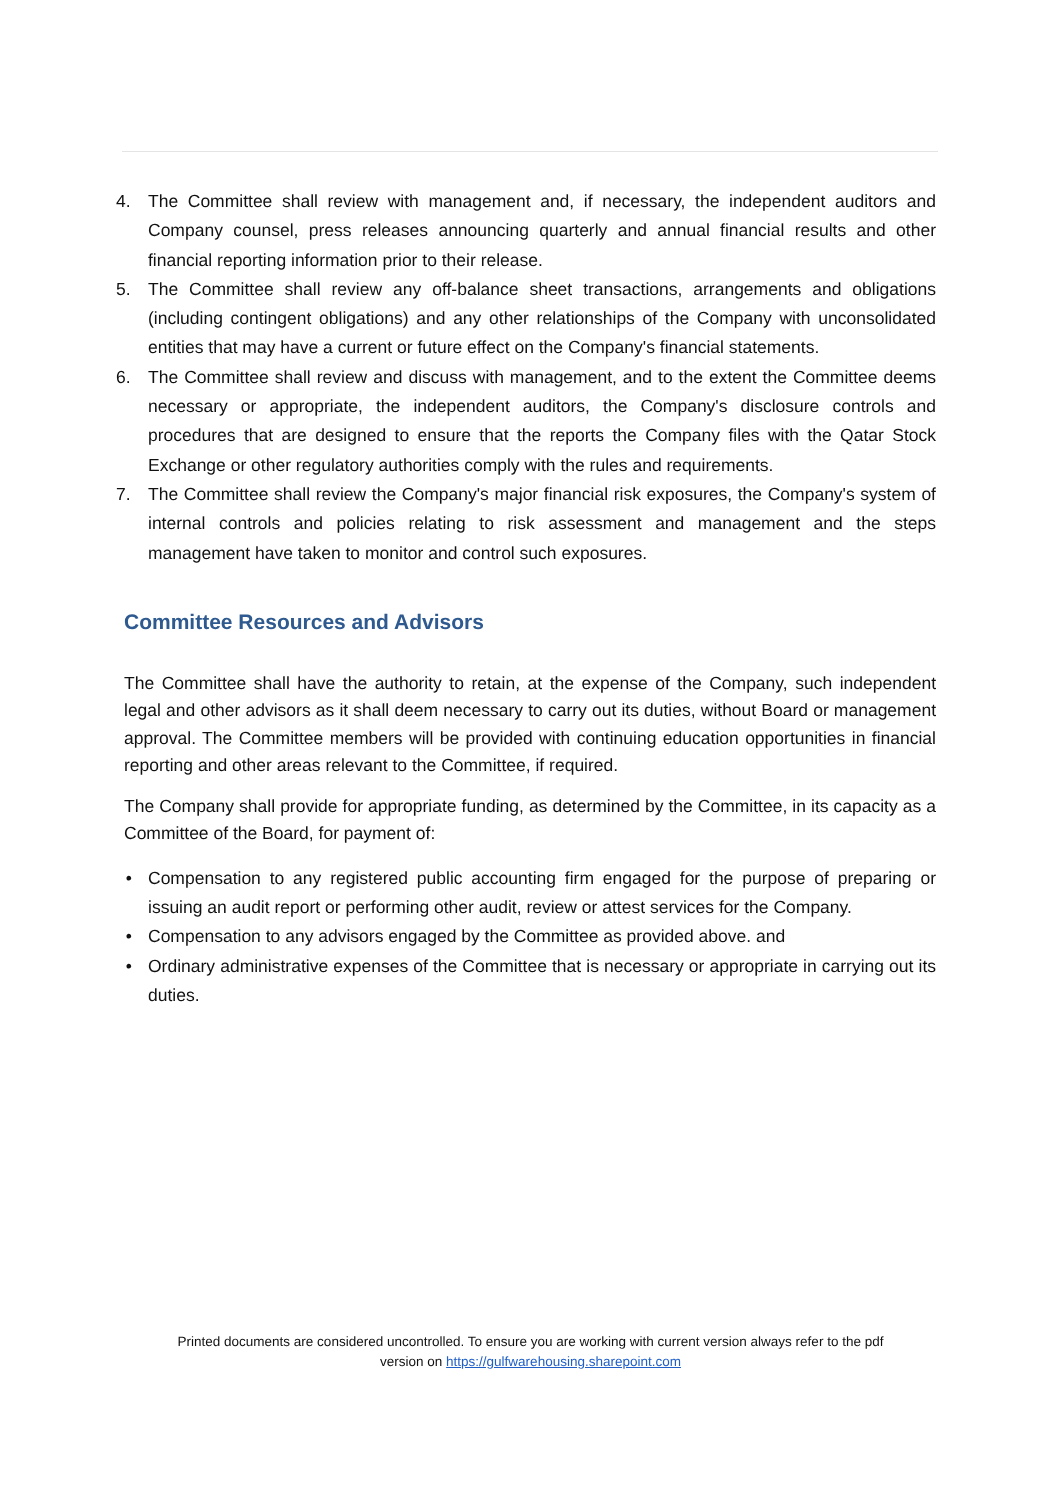4. The Committee shall review with management and, if necessary, the independent auditors and Company counsel, press releases announcing quarterly and annual financial results and other financial reporting information prior to their release.
5. The Committee shall review any off-balance sheet transactions, arrangements and obligations (including contingent obligations) and any other relationships of the Company with unconsolidated entities that may have a current or future effect on the Company's financial statements.
6. The Committee shall review and discuss with management, and to the extent the Committee deems necessary or appropriate, the independent auditors, the Company's disclosure controls and procedures that are designed to ensure that the reports the Company files with the Qatar Stock Exchange or other regulatory authorities comply with the rules and requirements.
7. The Committee shall review the Company's major financial risk exposures, the Company's system of internal controls and policies relating to risk assessment and management and the steps management have taken to monitor and control such exposures.
Committee Resources and Advisors
The Committee shall have the authority to retain, at the expense of the Company, such independent legal and other advisors as it shall deem necessary to carry out its duties, without Board or management approval. The Committee members will be provided with continuing education opportunities in financial reporting and other areas relevant to the Committee, if required.
The Company shall provide for appropriate funding, as determined by the Committee, in its capacity as a Committee of the Board, for payment of:
• Compensation to any registered public accounting firm engaged for the purpose of preparing or issuing an audit report or performing other audit, review or attest services for the Company.
• Compensation to any advisors engaged by the Committee as provided above. and
• Ordinary administrative expenses of the Committee that is necessary or appropriate in carrying out its duties.
Printed documents are considered uncontrolled. To ensure you are working with current version always refer to the pdf
version on https://gulfwarehousing.sharepoint.com